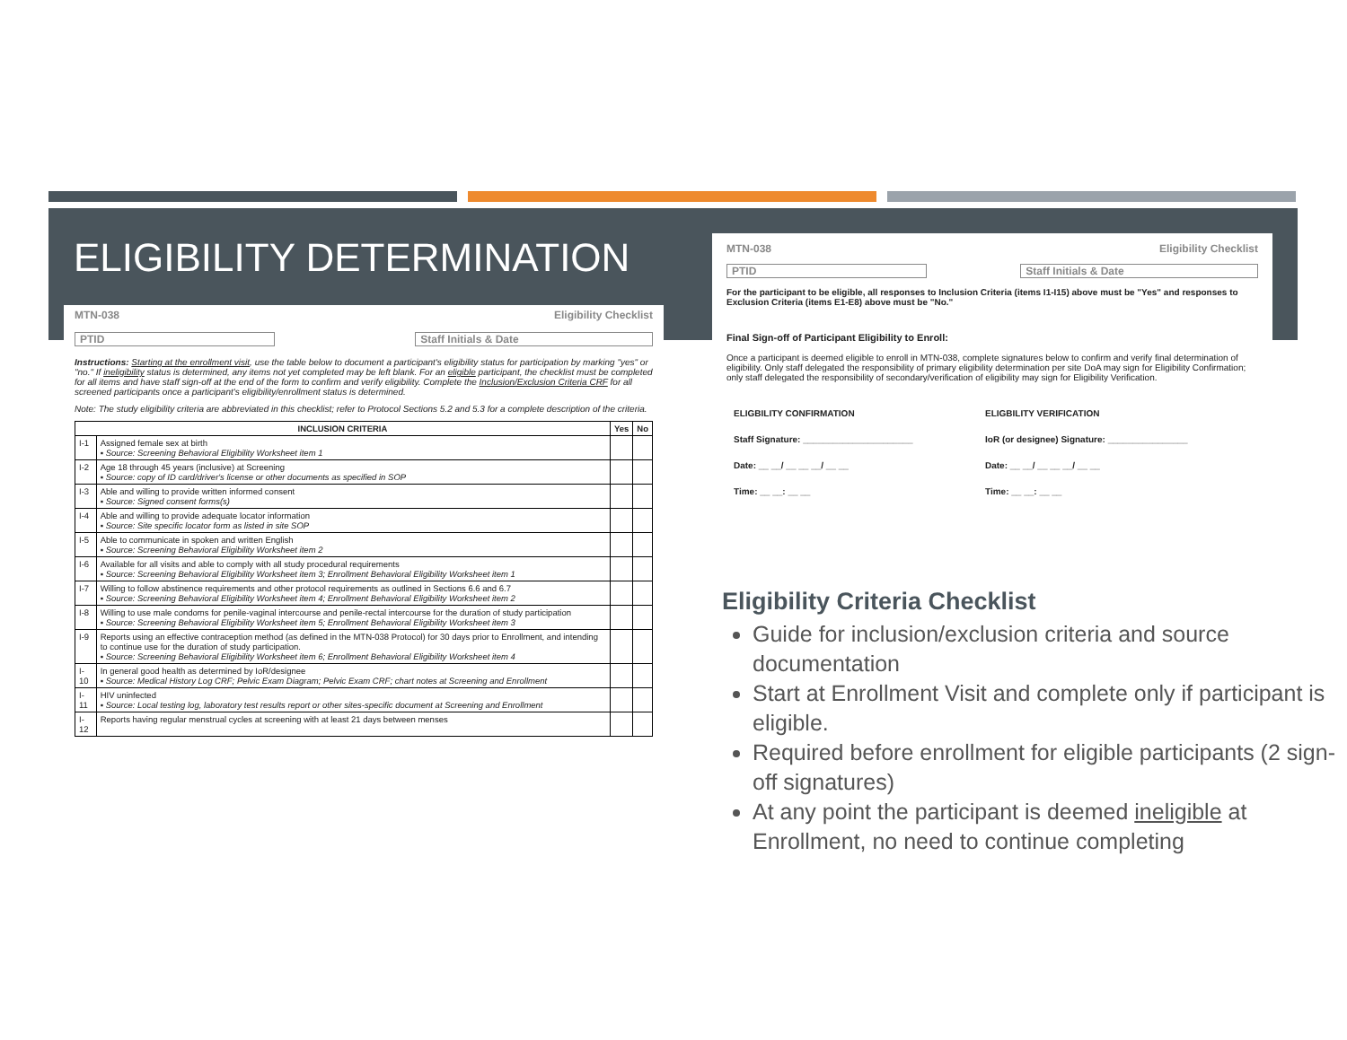ELIGIBILITY DETERMINATION
MTN-038 Eligibility Checklist
PTID Staff Initials & Date
Instructions: Starting at the enrollment visit, use the table below to document a participant's eligibility status for participation by marking "yes" or "no." If ineligibility status is determined, any items not yet completed may be left blank. For an eligible participant, the checklist must be completed for all items and have staff sign-off at the end of the form to confirm and verify eligibility. Complete the Inclusion/Exclusion Criteria CRF for all screened participants once a participant's eligibility/enrollment status is determined.
Note: The study eligibility criteria are abbreviated in this checklist; refer to Protocol Sections 5.2 and 5.3 for a complete description of the criteria.
| INCLUSION CRITERIA | | Yes | No |
| --- | --- | --- | --- |
| I-1 | Assigned female sex at birth ▪ Source: Screening Behavioral Eligibility Worksheet item 1 | | |
| I-2 | Age 18 through 45 years (inclusive) at Screening ▪ Source: copy of ID card/driver's license or other documents as specified in SOP | | |
| I-3 | Able and willing to provide written informed consent ▪ Source: Signed consent forms(s) | | |
| I-4 | Able and willing to provide adequate locator information ▪ Source: Site specific locator form as listed in site SOP | | |
| I-5 | Able to communicate in spoken and written English ▪ Source: Screening Behavioral Eligibility Worksheet item 2 | | |
| I-6 | Available for all visits and able to comply with all study procedural requirements ▪ Source: Screening Behavioral Eligibility Worksheet item 3; Enrollment Behavioral Eligibility Worksheet item 1 | | |
| I-7 | Willing to follow abstinence requirements and other protocol requirements as outlined in Sections 6.6 and 6.7 ▪ Source: Screening Behavioral Eligibility Worksheet item 4; Enrollment Behavioral Eligibility Worksheet item 2 | | |
| I-8 | Willing to use male condoms for penile-vaginal intercourse and penile-rectal intercourse for the duration of study participation ▪ Source: Screening Behavioral Eligibility Worksheet item 5; Enrollment Behavioral Eligibility Worksheet item 3 | | |
| I-9 | Reports using an effective contraception method (as defined in the MTN-038 Protocol) for 30 days prior to Enrollment, and intending to continue use for the duration of study participation. ▪ Source: Screening Behavioral Eligibility Worksheet item 6; Enrollment Behavioral Eligibility Worksheet item 4 | | |
| I-10 | In general good health as determined by IoR/designee ▪ Source: Medical History Log CRF; Pelvic Exam Diagram; Pelvic Exam CRF; chart notes at Screening and Enrollment | | |
| I-11 | HIV uninfected ▪ Source: Local testing log, laboratory test results report or other sites-specific document at Screening and Enrollment | | |
| I-12 | Reports having regular menstrual cycles at screening with at least 21 days between menses | | |
MTN-038 Eligibility Checklist
PTID Staff Initials & Date
For the participant to be eligible, all responses to Inclusion Criteria (items I1-I15) above must be "Yes" and responses to Exclusion Criteria (items E1-E8) above must be "No."
Final Sign-off of Participant Eligibility to Enroll:
Once a participant is deemed eligible to enroll in MTN-038, complete signatures below to confirm and verify final determination of eligibility. Only staff delegated the responsibility of primary eligibility determination per site DoA may sign for Eligibility Confirmation; only staff delegated the responsibility of secondary/verification of eligibility may sign for Eligibility Verification.
ELIGBILITY CONFIRMATION
Staff Signature: ______________________
Date: __ __/ __ __ __/ __ __
Time: __ __: __ __
ELIGBILITY VERIFICATION
IoR (or designee) Signature: ________________
Date: __ __/ __ __ __/ __ __
Time: __ __: __ __
Eligibility Criteria Checklist
Guide for inclusion/exclusion criteria and source documentation
Start at Enrollment Visit and complete only if participant is eligible.
Required before enrollment for eligible participants (2 sign-off signatures)
At any point the participant is deemed ineligible at Enrollment, no need to continue completing